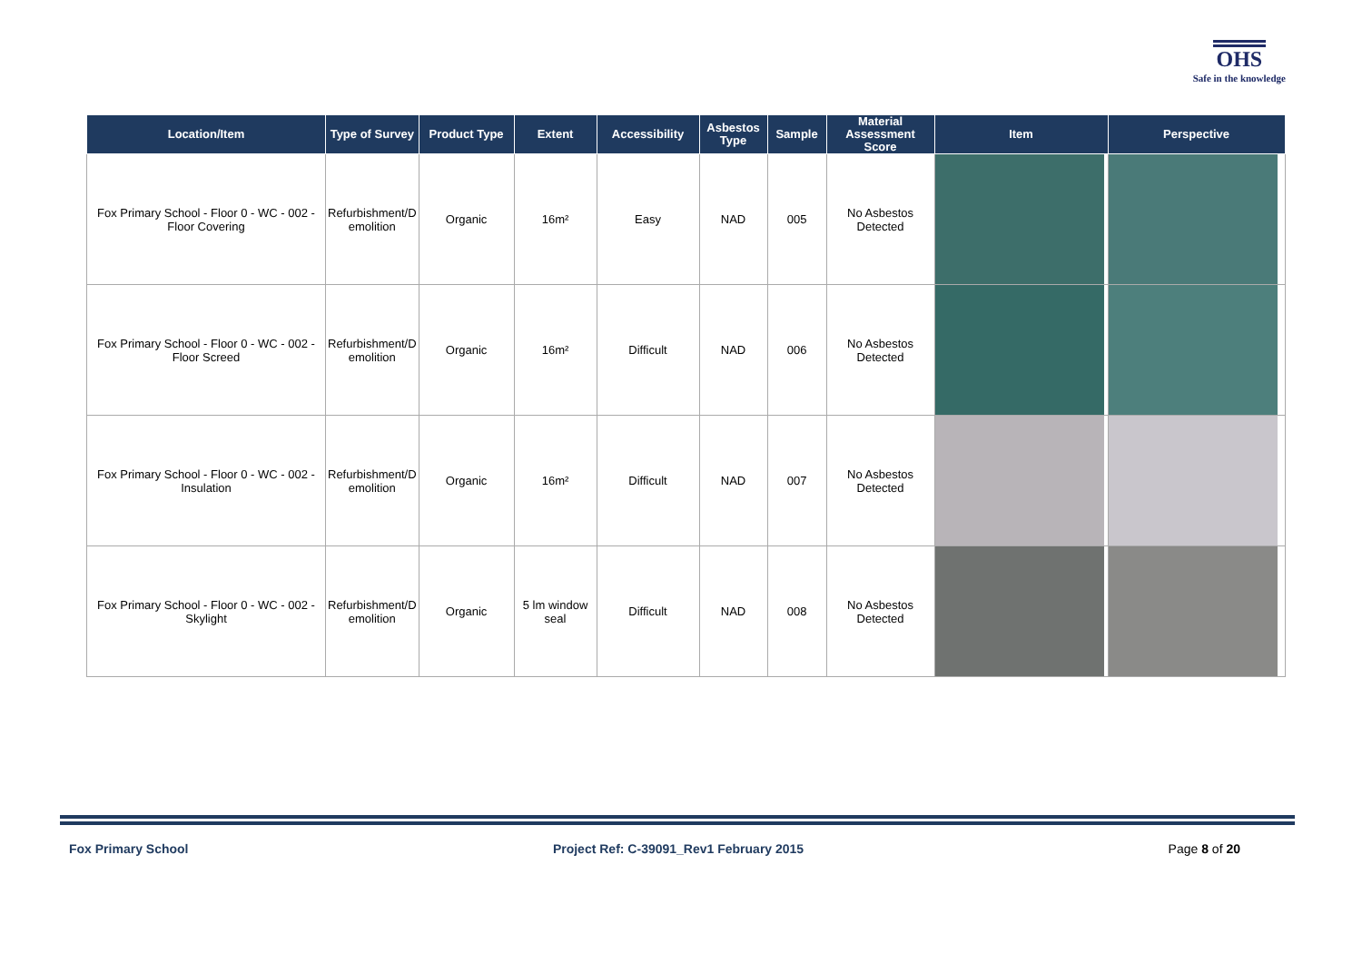OHS
Safe in the knowledge
| Location/Item | Type of Survey | Product Type | Extent | Accessibility | Asbestos Type | Sample | Material Assessment Score | Item | Perspective |
| --- | --- | --- | --- | --- | --- | --- | --- | --- | --- |
| Fox Primary School - Floor 0 - WC - 002 - Floor Covering | Refurbishment/D emolition | Organic | 16m² | Easy | NAD | 005 | No Asbestos Detected | | |
| Fox Primary School - Floor 0 - WC - 002 - Floor Screed | Refurbishment/D emolition | Organic | 16m² | Difficult | NAD | 006 | No Asbestos Detected | | |
| Fox Primary School - Floor 0 - WC - 002 - Insulation | Refurbishment/D emolition | Organic | 16m² | Difficult | NAD | 007 | No Asbestos Detected | | |
| Fox Primary School - Floor 0 - WC - 002 - Skylight | Refurbishment/D emolition | Organic | 5 lm window seal | Difficult | NAD | 008 | No Asbestos Detected | | |
Fox Primary School Project Ref: C-39091_Rev1 February 2015 Page 8 of 20